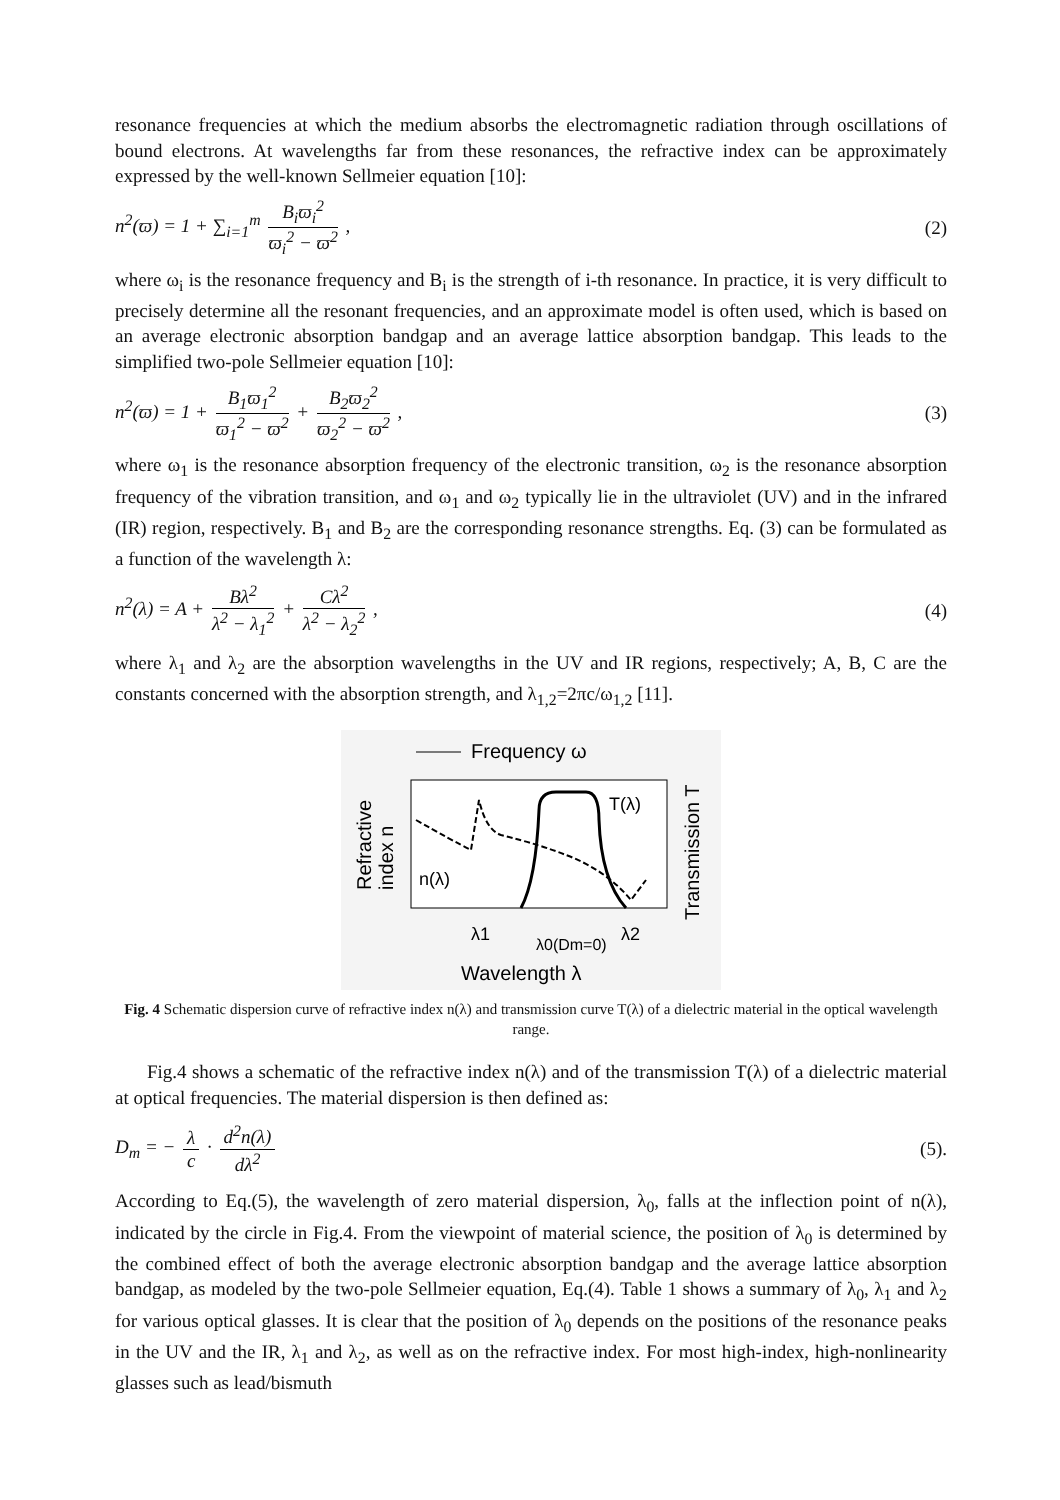resonance frequencies at which the medium absorbs the electromagnetic radiation through oscillations of bound electrons. At wavelengths far from these resonances, the refractive index can be approximately expressed by the well-known Sellmeier equation [10]:
n<sup>2</sup>(ϖ) = 1 + ∑<sub>i=1</sub><sup>m</sup> B<sub>i</sub>ϖ<sub>i</sub><sup>2</sup> ϖ<sub>i</sub><sup>2</sup> − ϖ<sup>2</sup> , (2)
where ω<sub>i</sub> is the resonance frequency and B<sub>i</sub> is the strength of i-th resonance. In practice, it is very difficult to precisely determine all the resonant frequencies, and an approximate model is often used, which is based on an average electronic absorption bandgap and an average lattice absorption bandgap. This leads to the simplified two-pole Sellmeier equation [10]:
n<sup>2</sup>(ϖ) = 1 + B<sub>1</sub>ϖ<sub>1</sub><sup>2</sup> ϖ<sub>1</sub><sup>2</sup> − ϖ<sup>2</sup> + B<sub>2</sub>ϖ<sub>2</sub><sup>2</sup> ϖ<sub>2</sub><sup>2</sup> − ϖ<sup>2</sup> , (3)
where ω<sub>1</sub> is the resonance absorption frequency of the electronic transition, ω<sub>2</sub> is the resonance absorption frequency of the vibration transition, and ω<sub>1</sub> and ω<sub>2</sub> typically lie in the ultraviolet (UV) and in the infrared (IR) region, respectively. B<sub>1</sub> and B<sub>2</sub> are the corresponding resonance strengths. Eq. (3) can be formulated as a function of the wavelength λ:
n<sup>2</sup>(λ) = A + Bλ<sup>2</sup> λ<sup>2</sup> − λ<sub>1</sub><sup>2</sup> + Cλ<sup>2</sup> λ<sup>2</sup> − λ<sub>2</sub><sup>2</sup> , (4)
where λ<sub>1</sub> and λ<sub>2</sub> are the absorption wavelengths in the UV and IR regions, respectively; A, B, C are the constants concerned with the absorption strength, and λ<sub>1,2</sub>=2πc/ω<sub>1,2</sub> [11].
Frequency ω
T(λ)
n(λ)
λ1
λ2
λ0(Dm=0)
Wavelength λ
Refractive
index n
Transmission T
Fig. 4 Schematic dispersion curve of refractive index n(λ) and transmission curve T(λ) of a dielectric material in the optical wavelength range.
Fig.4 shows a schematic of the refractive index n(λ) and of the transmission T(λ) of a dielectric material at optical frequencies. The material dispersion is then defined as:
D<sub>m</sub> = − λ c · d<sup>2</sup>n(λ) dλ<sup>2</sup> (5).
According to Eq.(5), the wavelength of zero material dispersion, λ<sub>0</sub>, falls at the inflection point of n(λ), indicated by the circle in Fig.4. From the viewpoint of material science, the position of λ<sub>0</sub> is determined by the combined effect of both the average electronic absorption bandgap and the average lattice absorption bandgap, as modeled by the two-pole Sellmeier equation, Eq.(4). Table 1 shows a summary of λ<sub>0</sub>, λ<sub>1</sub> and λ<sub>2</sub> for various optical glasses. It is clear that the position of λ<sub>0</sub> depends on the positions of the resonance peaks in the UV and the IR, λ<sub>1</sub> and λ<sub>2</sub>, as well as on the refractive index. For most high-index, high-nonlinearity glasses such as lead/bismuth